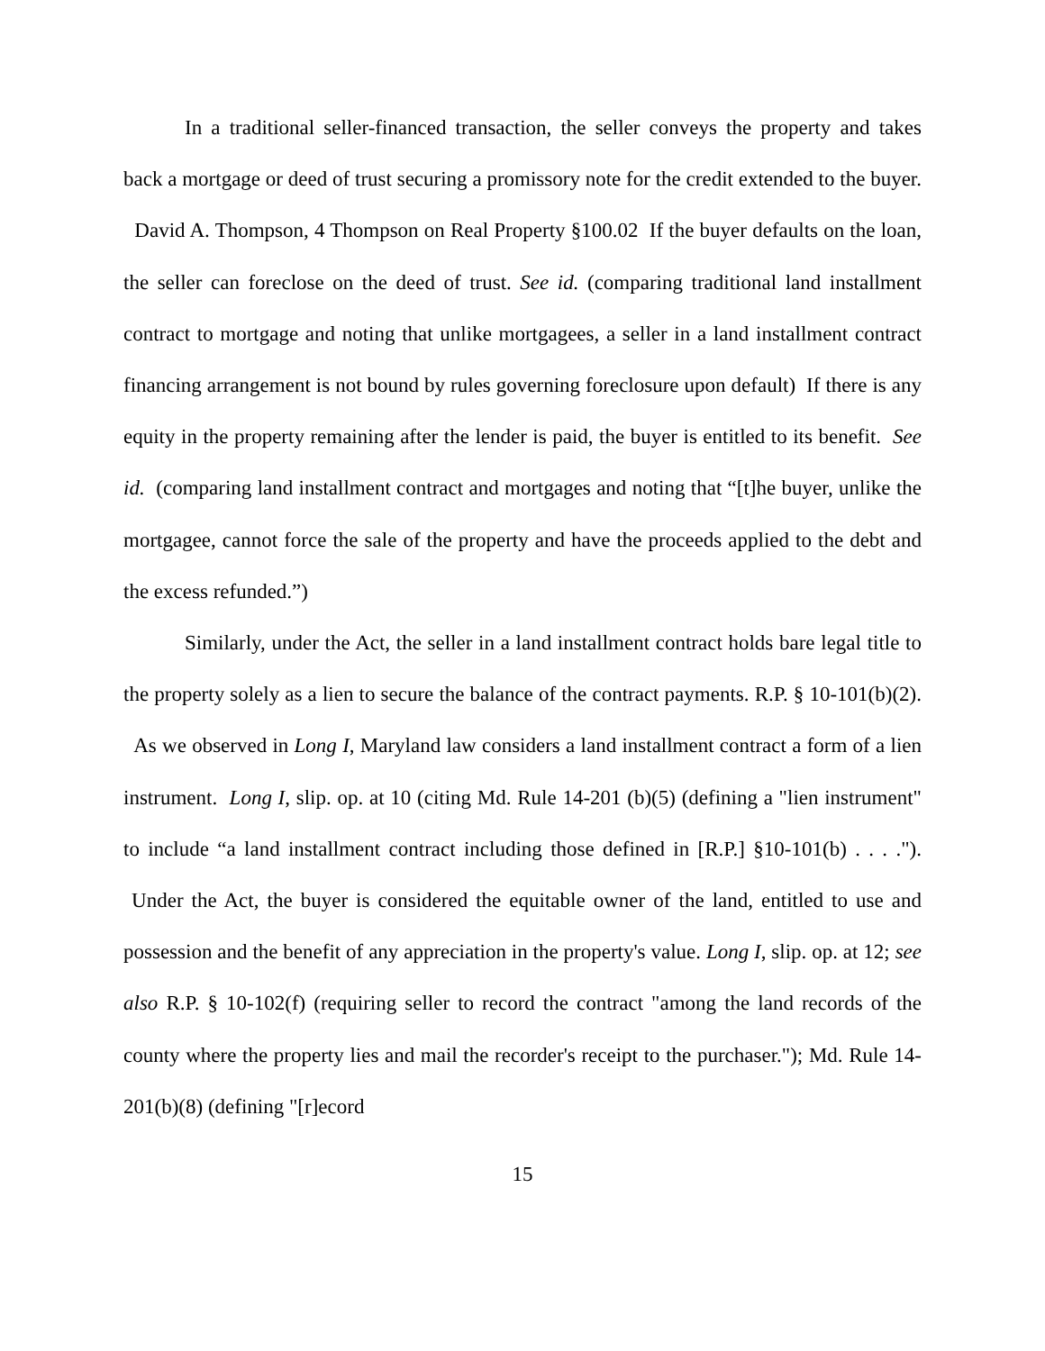In a traditional seller-financed transaction, the seller conveys the property and takes back a mortgage or deed of trust securing a promissory note for the credit extended to the buyer. David A. Thompson, 4 Thompson on Real Property §100.02 If the buyer defaults on the loan, the seller can foreclose on the deed of trust. See id. (comparing traditional land installment contract to mortgage and noting that unlike mortgagees, a seller in a land installment contract financing arrangement is not bound by rules governing foreclosure upon default) If there is any equity in the property remaining after the lender is paid, the buyer is entitled to its benefit. See id. (comparing land installment contract and mortgages and noting that “[t]he buyer, unlike the mortgagee, cannot force the sale of the property and have the proceeds applied to the debt and the excess refunded.”)
Similarly, under the Act, the seller in a land installment contract holds bare legal title to the property solely as a lien to secure the balance of the contract payments. R.P. § 10-101(b)(2). As we observed in Long I, Maryland law considers a land installment contract a form of a lien instrument. Long I, slip. op. at 10 (citing Md. Rule 14-201 (b)(5) (defining a "lien instrument" to include “a land installment contract including those defined in [R.P.] §10-101(b) . . . ."). Under the Act, the buyer is considered the equitable owner of the land, entitled to use and possession and the benefit of any appreciation in the property's value. Long I, slip. op. at 12; see also R.P. § 10-102(f) (requiring seller to record the contract "among the land records of the county where the property lies and mail the recorder's receipt to the purchaser."); Md. Rule 14-201(b)(8) (defining "[r]ecord
15